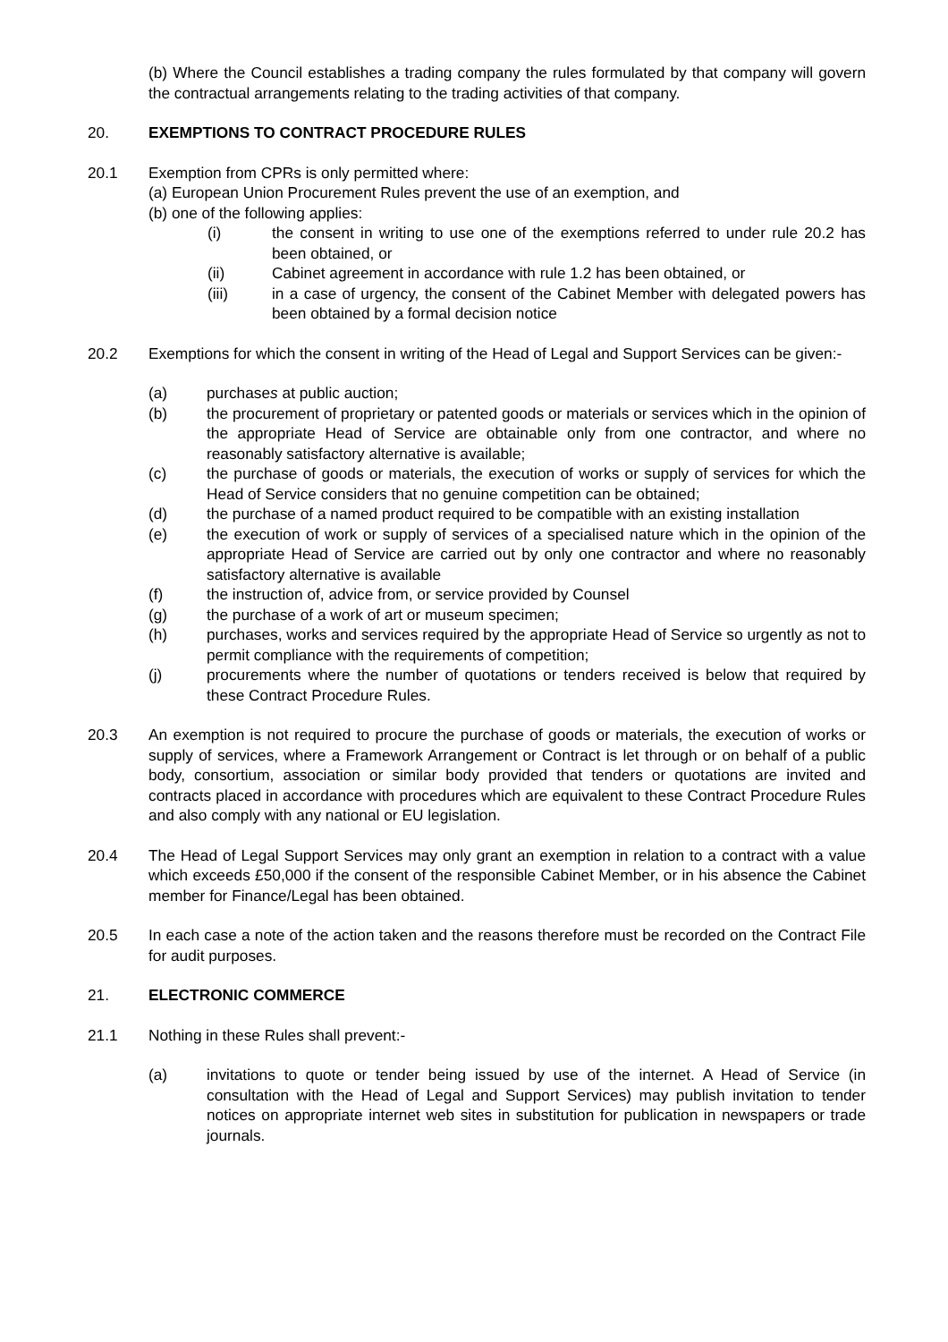(b) Where the Council establishes a trading company the rules formulated by that company will govern the contractual arrangements relating to the trading activities of that company.
20. EXEMPTIONS TO CONTRACT PROCEDURE RULES
20.1 Exemption from CPRs is only permitted where:
(a) European Union Procurement Rules prevent the use of an exemption, and
(b) one of the following applies:
(i) the consent in writing to use one of the exemptions referred to under rule 20.2 has been obtained, or
(ii) Cabinet agreement in accordance with rule 1.2 has been obtained, or
(iii) in a case of urgency, the consent of the Cabinet Member with delegated powers has been obtained by a formal decision notice
20.2 Exemptions for which the consent in writing of the Head of Legal and Support Services can be given:-
(a) purchases at public auction;
(b) the procurement of proprietary or patented goods or materials or services which in the opinion of the appropriate Head of Service are obtainable only from one contractor, and where no reasonably satisfactory alternative is available;
(c) the purchase of goods or materials, the execution of works or supply of services for which the Head of Service considers that no genuine competition can be obtained;
(d) the purchase of a named product required to be compatible with an existing installation
(e) the execution of work or supply of services of a specialised nature which in the opinion of the appropriate Head of Service are carried out by only one contractor and where no reasonably satisfactory alternative is available
(f) the instruction of, advice from, or service provided by Counsel
(g) the purchase of a work of art or museum specimen;
(h) purchases, works and services required by the appropriate Head of Service so urgently as not to permit compliance with the requirements of competition;
(j) procurements where the number of quotations or tenders received is below that required by these Contract Procedure Rules.
20.3 An exemption is not required to procure the purchase of goods or materials, the execution of works or supply of services, where a Framework Arrangement or Contract is let through or on behalf of a public body, consortium, association or similar body provided that tenders or quotations are invited and contracts placed in accordance with procedures which are equivalent to these Contract Procedure Rules and also comply with any national or EU legislation.
20.4 The Head of Legal Support Services may only grant an exemption in relation to a contract with a value which exceeds £50,000 if the consent of the responsible Cabinet Member, or in his absence the Cabinet member for Finance/Legal has been obtained.
20.5 In each case a note of the action taken and the reasons therefore must be recorded on the Contract File for audit purposes.
21. ELECTRONIC COMMERCE
21.1 Nothing in these Rules shall prevent:-
(a) invitations to quote or tender being issued by use of the internet. A Head of Service (in consultation with the Head of Legal and Support Services) may publish invitation to tender notices on appropriate internet web sites in substitution for publication in newspapers or trade journals.